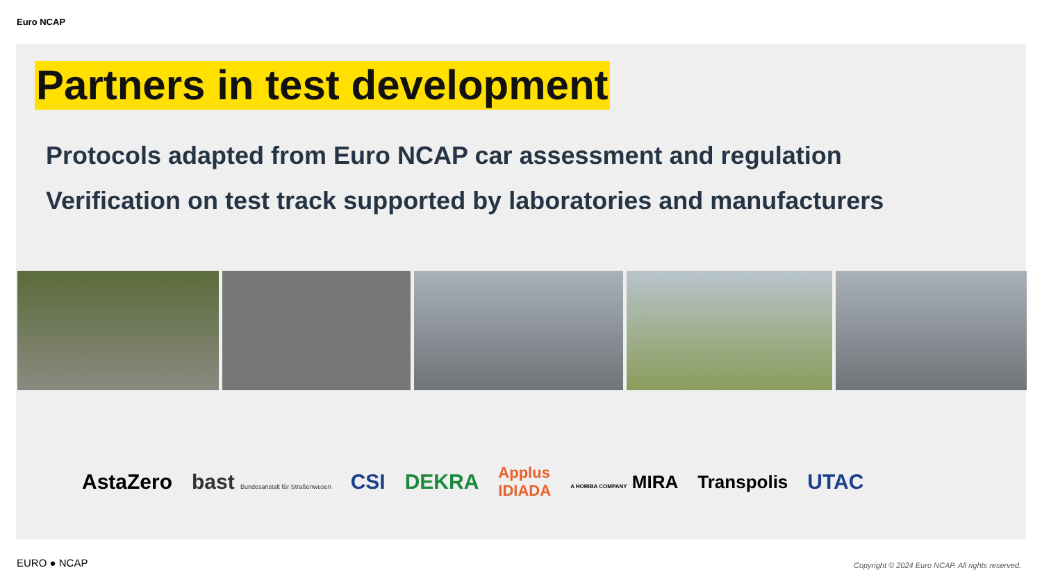Euro NCAP
Partners in test development
Protocols adapted from Euro NCAP car assessment and regulation
Verification on test track supported by laboratories and manufacturers
AstaZero bast Bundesanstalt für Straßenwesen CSI DEKRA Applus
IDIADA A HORIBA COMPANY MIRA Transpolis UTAC
EURO ● NCAP
Copyright © 2024 Euro NCAP. All rights reserved.